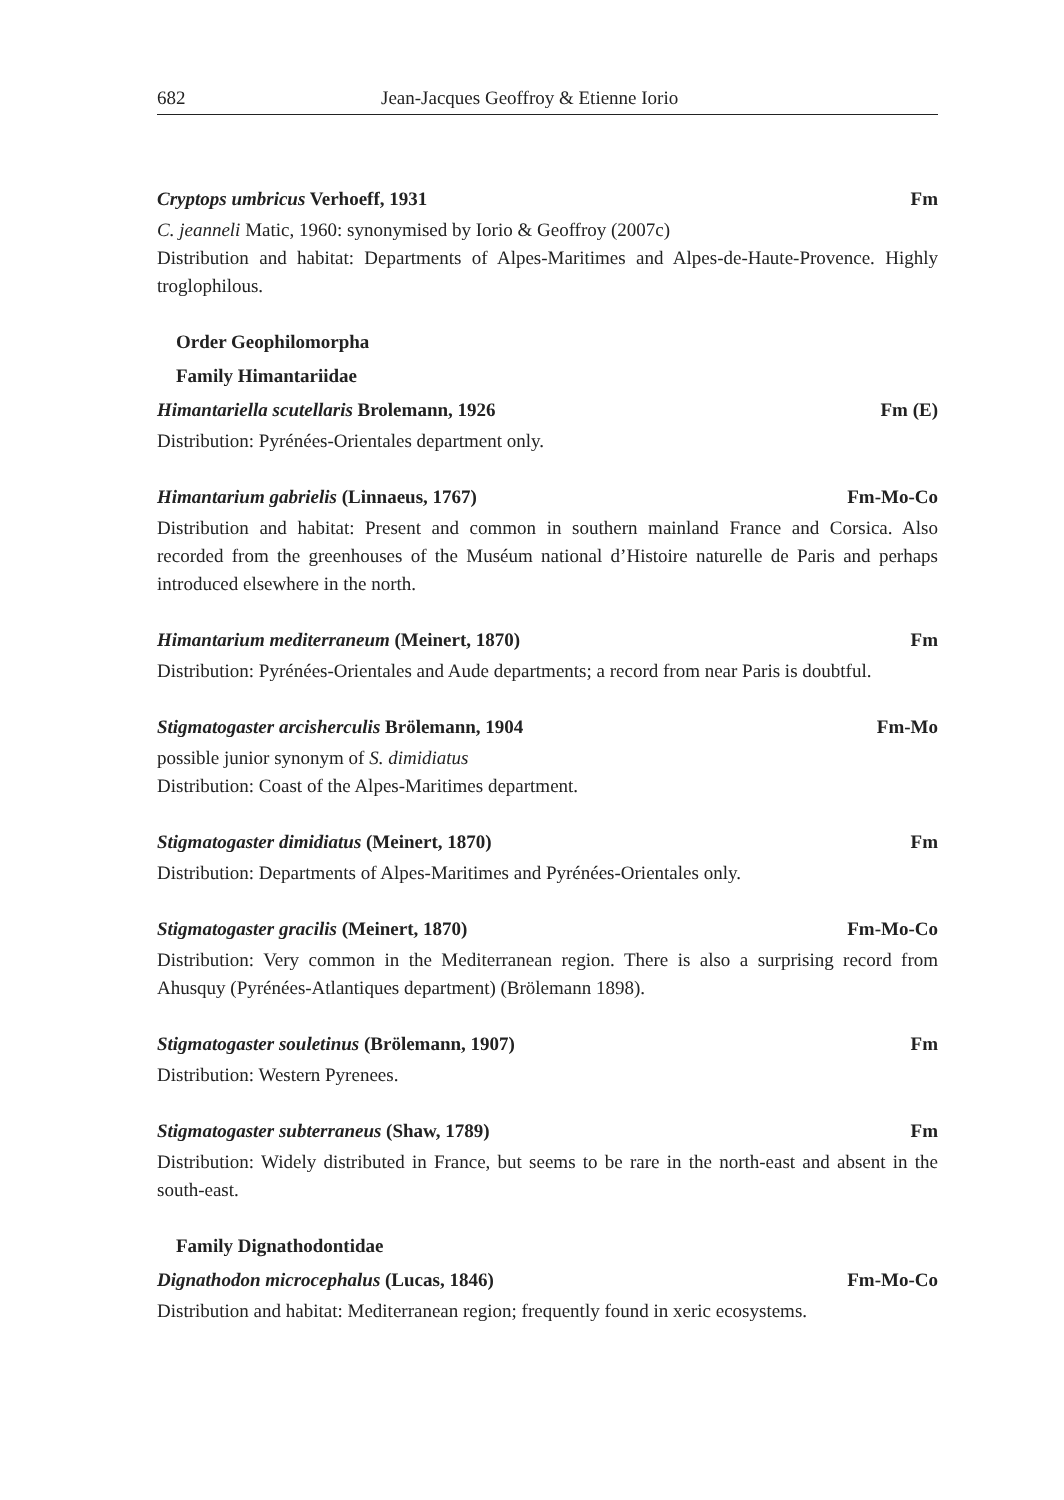682 Jean-Jacques Geoffroy & Etienne Iorio
Cryptops umbricus Verhoeff, 1931 Fm
C. jeanneli Matic, 1960: synonymised by Iorio & Geoffroy (2007c)
Distribution and habitat: Departments of Alpes-Maritimes and Alpes-de-Haute-Provence. Highly troglophilous.
Order Geophilomorpha
Family Himantariidae
Himantariella scutellaris Brolemann, 1926 Fm (E)
Distribution: Pyrénées-Orientales department only.
Himantarium gabrielis (Linnaeus, 1767) Fm-Mo-Co
Distribution and habitat: Present and common in southern mainland France and Corsica. Also recorded from the greenhouses of the Muséum national d’Histoire naturelle de Paris and perhaps introduced elsewhere in the north.
Himantarium mediterraneum (Meinert, 1870) Fm
Distribution: Pyrénées-Orientales and Aude departments; a record from near Paris is doubtful.
Stigmatogaster arcisherculis Brölemann, 1904 Fm-Mo
possible junior synonym of S. dimidiatus
Distribution: Coast of the Alpes-Maritimes department.
Stigmatogaster dimidiatus (Meinert, 1870) Fm
Distribution: Departments of Alpes-Maritimes and Pyrénées-Orientales only.
Stigmatogaster gracilis (Meinert, 1870) Fm-Mo-Co
Distribution: Very common in the Mediterranean region. There is also a surprising record from Ahusquy (Pyrénées-Atlantiques department) (Brölemann 1898).
Stigmatogaster souletinus (Brölemann, 1907) Fm
Distribution: Western Pyrenees.
Stigmatogaster subterraneus (Shaw, 1789) Fm
Distribution: Widely distributed in France, but seems to be rare in the north-east and absent in the south-east.
Family Dignathodontidae
Dignathodon microcephalus (Lucas, 1846) Fm-Mo-Co
Distribution and habitat: Mediterranean region; frequently found in xeric ecosystems.